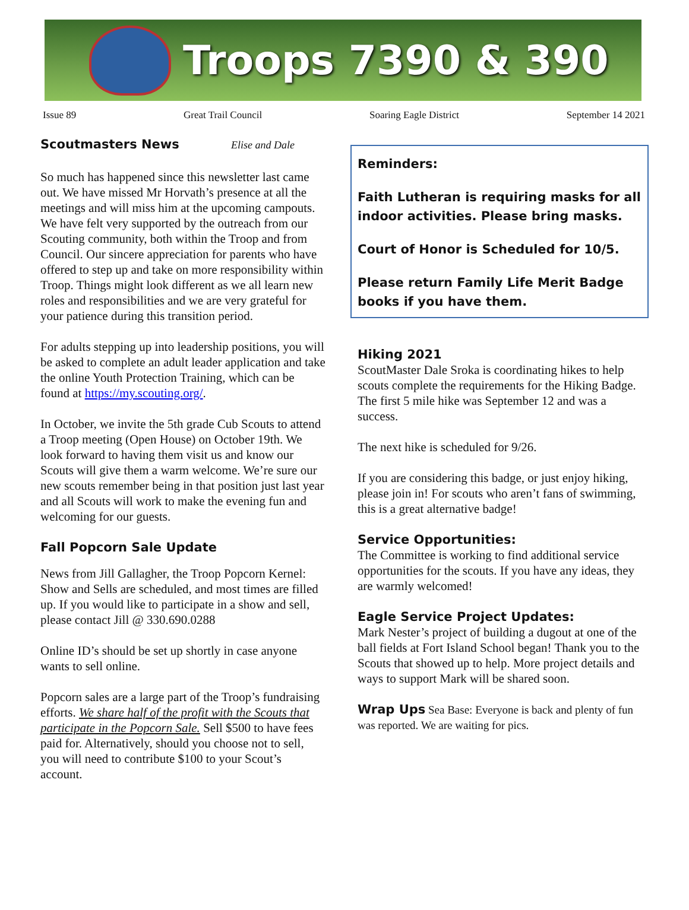Troops 7390 & 390
Issue 89 Great Trail Council Soaring Eagle District September 14 2021
Scoutmasters News Elise and Dale
So much has happened since this newsletter last came out. We have missed Mr Horvath’s presence at all the meetings and will miss him at the upcoming campouts. We have felt very supported by the outreach from our Scouting community, both within the Troop and from Council. Our sincere appreciation for parents who have offered to step up and take on more responsibility within Troop. Things might look different as we all learn new roles and responsibilities and we are very grateful for your patience during this transition period.
For adults stepping up into leadership positions, you will be asked to complete an adult leader application and take the online Youth Protection Training, which can be found at https://my.scouting.org/.
In October, we invite the 5th grade Cub Scouts to attend a Troop meeting (Open House) on October 19th. We look forward to having them visit us and know our Scouts will give them a warm welcome. We’re sure our new scouts remember being in that position just last year and all Scouts will work to make the evening fun and welcoming for our guests.
Fall Popcorn Sale Update
News from Jill Gallagher, the Troop Popcorn Kernel:
Show and Sells are scheduled, and most times are filled up. If you would like to participate in a show and sell, please contact Jill @ 330.690.0288
Online ID’s should be set up shortly in case anyone wants to sell online.
Popcorn sales are a large part of the Troop’s fundraising efforts. We share half of the profit with the Scouts that participate in the Popcorn Sale. Sell $500 to have fees paid for. Alternatively, should you choose not to sell, you will need to contribute $100 to your Scout’s account.
Reminders:
Faith Lutheran is requiring masks for all indoor activities. Please bring masks.
Court of Honor is Scheduled for 10/5.
Please return Family Life Merit Badge books if you have them.
Hiking 2021
ScoutMaster Dale Sroka is coordinating hikes to help scouts complete the requirements for the Hiking Badge. The first 5 mile hike was September 12 and was a success.
The next hike is scheduled for 9/26.
If you are considering this badge, or just enjoy hiking, please join in! For scouts who aren’t fans of swimming, this is a great alternative badge!
Service Opportunities:
The Committee is working to find additional service opportunities for the scouts. If you have any ideas, they are warmly welcomed!
Eagle Service Project Updates:
Mark Nester’s project of building a dugout at one of the ball fields at Fort Island School began! Thank you to the Scouts that showed up to help. More project details and ways to support Mark will be shared soon.
Wrap Ups Sea Base: Everyone is back and plenty of fun was reported. We are waiting for pics.